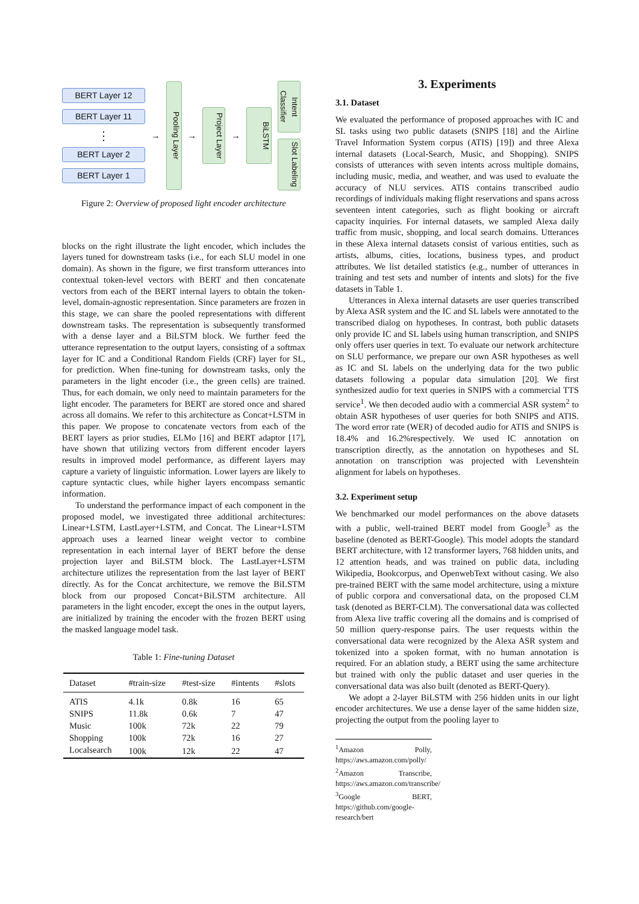BERT Layer 12
BERT Layer 11
⋮
BERT Layer 2
BERT Layer 1
→
Pooling Layer
→
Project Layer
→
BiLSTM
Intent Classifier
Slot Labeling
Figure 2: Overview of proposed light encoder architecture
blocks on the right illustrate the light encoder, which includes the layers tuned for downstream tasks (i.e., for each SLU model in one domain). As shown in the figure, we first transform utterances into contextual token-level vectors with BERT and then concatenate vectors from each of the BERT internal layers to obtain the token-level, domain-agnostic representation. Since parameters are frozen in this stage, we can share the pooled representations with different downstream tasks. The representation is subsequently transformed with a dense layer and a BiLSTM block. We further feed the utterance representation to the output layers, consisting of a softmax layer for IC and a Conditional Random Fields (CRF) layer for SL, for prediction. When fine-tuning for downstream tasks, only the parameters in the light encoder (i.e., the green cells) are trained. Thus, for each domain, we only need to maintain parameters for the light encoder. The parameters for BERT are stored once and shared across all domains. We refer to this architecture as Concat+LSTM in this paper. We propose to concatenate vectors from each of the BERT layers as prior studies, ELMo [16] and BERT adaptor [17], have shown that utilizing vectors from different encoder layers results in improved model performance, as different layers may capture a variety of linguistic information. Lower layers are likely to capture syntactic clues, while higher layers encompass semantic information.
To understand the performance impact of each component in the proposed model, we investigated three additional architectures: Linear+LSTM, LastLayer+LSTM, and Concat. The Linear+LSTM approach uses a learned linear weight vector to combine representation in each internal layer of BERT before the dense projection layer and BiLSTM block. The LastLayer+LSTM architecture utilizes the representation from the last layer of BERT directly. As for the Concat architecture, we remove the BiLSTM block from our proposed Concat+BiLSTM architecture. All parameters in the light encoder, except the ones in the output layers, are initialized by training the encoder with the frozen BERT using the masked language model task.
Table 1: Fine-tuning Dataset
| Dataset | #train-size | #test-size | #intents | #slots |
| --- | --- | --- | --- | --- |
| ATIS | 4.1k | 0.8k | 16 | 65 |
| SNIPS | 11.8k | 0.6k | 7 | 47 |
| Music | 100k | 72k | 22 | 79 |
| Shopping | 100k | 72k | 16 | 27 |
| Localsearch | 100k | 12k | 22 | 47 |
3. Experiments
3.1. Dataset
We evaluated the performance of proposed approaches with IC and SL tasks using two public datasets (SNIPS [18] and the Airline Travel Information System corpus (ATIS) [19]) and three Alexa internal datasets (Local-Search, Music, and Shopping). SNIPS consists of utterances with seven intents across multiple domains, including music, media, and weather, and was used to evaluate the accuracy of NLU services. ATIS contains transcribed audio recordings of individuals making flight reservations and spans across seventeen intent categories, such as flight booking or aircraft capacity inquiries. For internal datasets, we sampled Alexa daily traffic from music, shopping, and local search domains. Utterances in these Alexa internal datasets consist of various entities, such as artists, albums, cities, locations, business types, and product attributes. We list detailed statistics (e.g., number of utterances in training and test sets and number of intents and slots) for the five datasets in Table 1.
Utterances in Alexa internal datasets are user queries transcribed by Alexa ASR system and the IC and SL labels were annotated to the transcribed dialog on hypotheses. In contrast, both public datasets only provide IC and SL labels using human transcription, and SNIPS only offers user queries in text. To evaluate our network architecture on SLU performance, we prepare our own ASR hypotheses as well as IC and SL labels on the underlying data for the two public datasets following a popular data simulation [20]. We first synthesized audio for text queries in SNIPS with a commercial TTS service<sup>1</sup>. We then decoded audio with a commercial ASR system<sup>2</sup> to obtain ASR hypotheses of user queries for both SNIPS and ATIS. The word error rate (WER) of decoded audio for ATIS and SNIPS is 18.4% and 16.2%respectively. We used IC annotation on transcription directly, as the annotation on hypotheses and SL annotation on transcription was projected with Levenshtein alignment for labels on hypotheses.
3.2. Experiment setup
We benchmarked our model performances on the above datasets with a public, well-trained BERT model from Google<sup>3</sup> as the baseline (denoted as BERT-Google). This model adopts the standard BERT architecture, with 12 transformer layers, 768 hidden units, and 12 attention heads, and was trained on public data, including Wikipedia, Bookcorpus, and OpenwebText without casing. We also pre-trained BERT with the same model architecture, using a mixture of public corpora and conversational data, on the proposed CLM task (denoted as BERT-CLM). The conversational data was collected from Alexa live traffic covering all the domains and is comprised of 50 million query-response pairs. The user requests within the conversational data were recognized by the Alexa ASR system and tokenized into a spoken format, with no human annotation is required. For an ablation study, a BERT using the same architecture but trained with only the public dataset and user queries in the conversational data was also built (denoted as BERT-Query).
We adopt a 2-layer BiLSTM with 256 hidden units in our light encoder architectures. We use a dense layer of the same hidden size, projecting the output from the pooling layer to
<sup>1</sup> Amazon Polly, https://aws.amazon.com/polly/
<sup>2</sup> Amazon Transcribe, https://aws.amazon.com/transcribe/
<sup>3</sup> Google BERT, https://github.com/google-research/bert